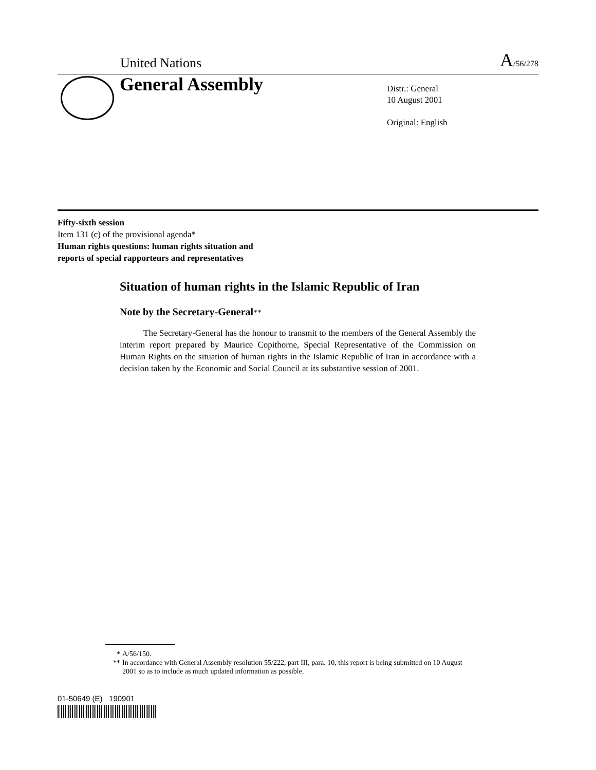United Nations A/56/278
General Assembly
Distr.: General
10 August 2001
Original: English
Fifty-sixth session
Item 131 (c) of the provisional agenda*
Human rights questions: human rights situation and
reports of special rapporteurs and representatives
Situation of human rights in the Islamic Republic of Iran
Note by the Secretary-General**
The Secretary-General has the honour to transmit to the members of the General Assembly the interim report prepared by Maurice Copithorne, Special Representative of the Commission on Human Rights on the situation of human rights in the Islamic Republic of Iran in accordance with a decision taken by the Economic and Social Council at its substantive session of 2001.
* A/56/150.
** In accordance with General Assembly resolution 55/222, part III, para. 10, this report is being submitted on 10 August 2001 so as to include as much updated information as possible.
01-50649 (E) 190901